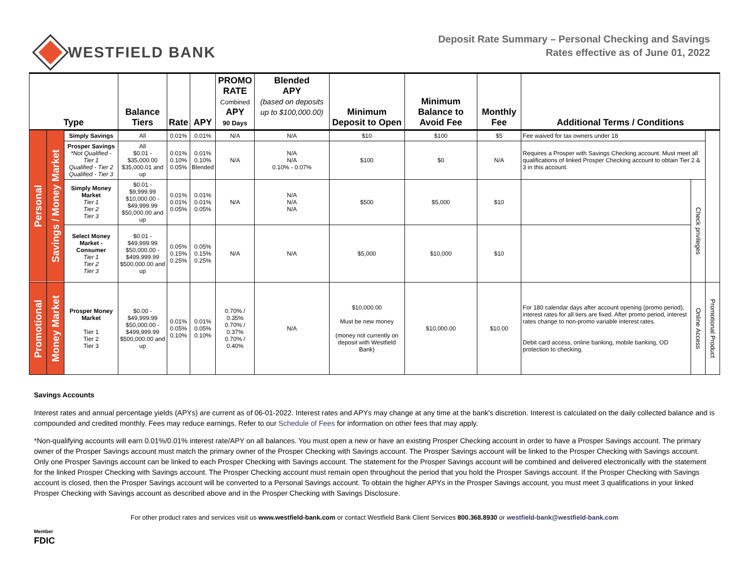WESTFIELD BANK
Deposit Rate Summary – Personal Checking and Savings
Rates effective as of June 01, 2022
| Type | | | Balance Tiers | Rate | APY | PROMO RATE Combined APY 90 Days | Blended APY (based on deposits up to $100,000.00) | Minimum Deposit to Open | Minimum Balance to Avoid Fee | Monthly Fee | Additional Terms / Conditions | | |
| --- | --- | --- | --- | --- | --- | --- | --- | --- | --- | --- | --- | --- | --- |
| Personal | Savings / Money Market | Simply Savings | All | 0.01% | 0.01% | N/A | N/A | $10 | $100 | $5 | Fee waived for tax owners under 18 | | |
| | | Prosper Savings *Not Qualified - Tier 1 Qualified - Tier 2 Qualified - Tier 3 | All $0.01 - $35,000.00 $35,000.01 and up | 0.01% 0.10% 0.05% | 0.01% 0.10% Blended | N/A | N/A N/A 0.10% - 0.07% | $100 | $0 | N/A | Requires a Prosper with Savings Checking account. Must meet all qualifications of linked Prosper Checking account to obtain Tier 2 & 3 in this account. | | |
| | | Simply Money Market Tier 1 Tier 2 Tier 3 | $0.01 - $9,999.99 $10,000.00 - $49,999.99 $50,000.00 and up | 0.01% 0.01% 0.05% | 0.01% 0.01% 0.05% | N/A | N/A N/A N/A | $500 | $5,000 | $10 | | Check privileges | |
| | | Select Money Market - Consumer Tier 1 Tier 2 Tier 3 | $0.01 - $49,999.99 $50,000.00 - $499,999.99 $500,000.00 and up | 0.05% 0.15% 0.25% | 0.05% 0.15% 0.25% | N/A | N/A | $5,000 | $10,000 | $10 | | | |
| Promotional | Money Market | Prosper Money Market Tier 1 Tier 2 Tier 3 | $0.00 - $49,999.99 $50,000.00 - $499,999.99 $500,000.00 and up | 0.01% 0.05% 0.10% | 0.01% 0.05% 0.10% | 0.70% / 0.35% 0.70% / 0.37% 0.70% / 0.40% | N/A | $10,000.00 Must be new money (money not currently on deposit with Westfield Bank) | $10,000.00 | $10.00 | For 180 calendar days after account opening (promo period), interest rates for all tiers are fixed. After promo period, interest rates change to non-promo variable interest rates. Debit card access, online banking, mobile banking, OD protection to checking. | Online Access | Promotional Product |
Savings Accounts
Interest rates and annual percentage yields (APYs) are current as of 06-01-2022. Interest rates and APYs may change at any time at the bank's discretion. Interest is calculated on the daily collected balance and is compounded and credited monthly. Fees may reduce earnings. Refer to our Schedule of Fees for information on other fees that may apply.
*Non-qualifying accounts will earn 0.01%/0.01% interest rate/APY on all balances. You must open a new or have an existing Prosper Checking account in order to have a Prosper Savings account. The primary owner of the Prosper Savings account must match the primary owner of the Prosper Checking with Savings account. The Prosper Savings account will be linked to the Prosper Checking with Savings account. Only one Prosper Savings account can be linked to each Prosper Checking with Savings account. The statement for the Prosper Savings account will be combined and delivered electronically with the statement for the linked Prosper Checking with Savings account. The Prosper Checking account must remain open throughout the period that you hold the Prosper Savings account. If the Prosper Checking with Savings account is closed, then the Prosper Savings account will be converted to a Personal Savings account. To obtain the higher APYs in the Prosper Savings account, you must meet 3 qualifications in your linked Prosper Checking with Savings account as described above and in the Prosper Checking with Savings Disclosure.
For other product rates and services visit us www.westfield-bank.com or contact Westfield Bank Client Services 800.368.8930 or westfield-bank@westfield-bank.com
Member
FDIC